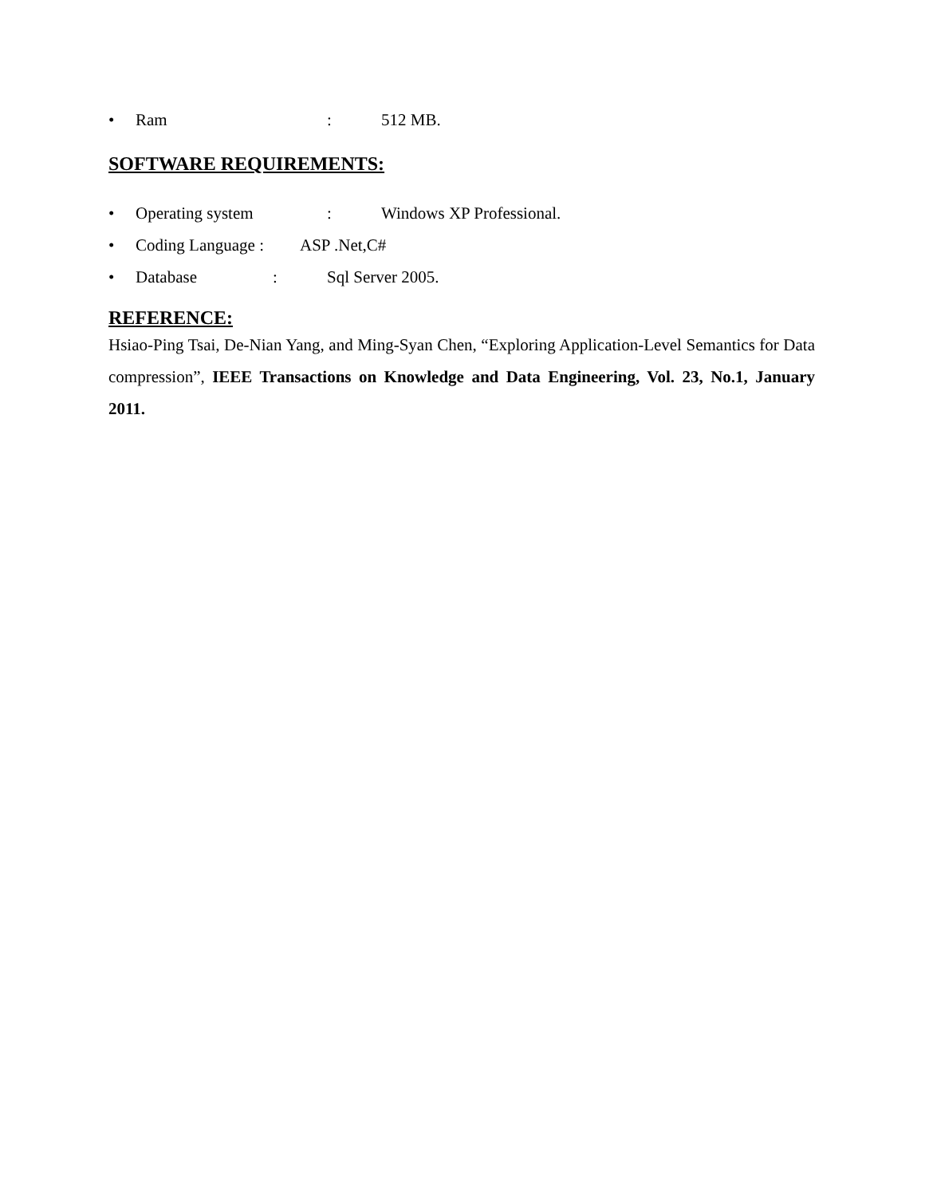• Ram: 512 MB.
SOFTWARE REQUIREMENTS:
• Operating system: Windows XP Professional.
• Coding Language : ASP .Net,C#
• Database: Sql Server 2005.
REFERENCE:
Hsiao-Ping Tsai, De-Nian Yang, and Ming-Syan Chen, “Exploring Application-Level Semantics for Data compression”, IEEE Transactions on Knowledge and Data Engineering, Vol. 23, No.1, January 2011.